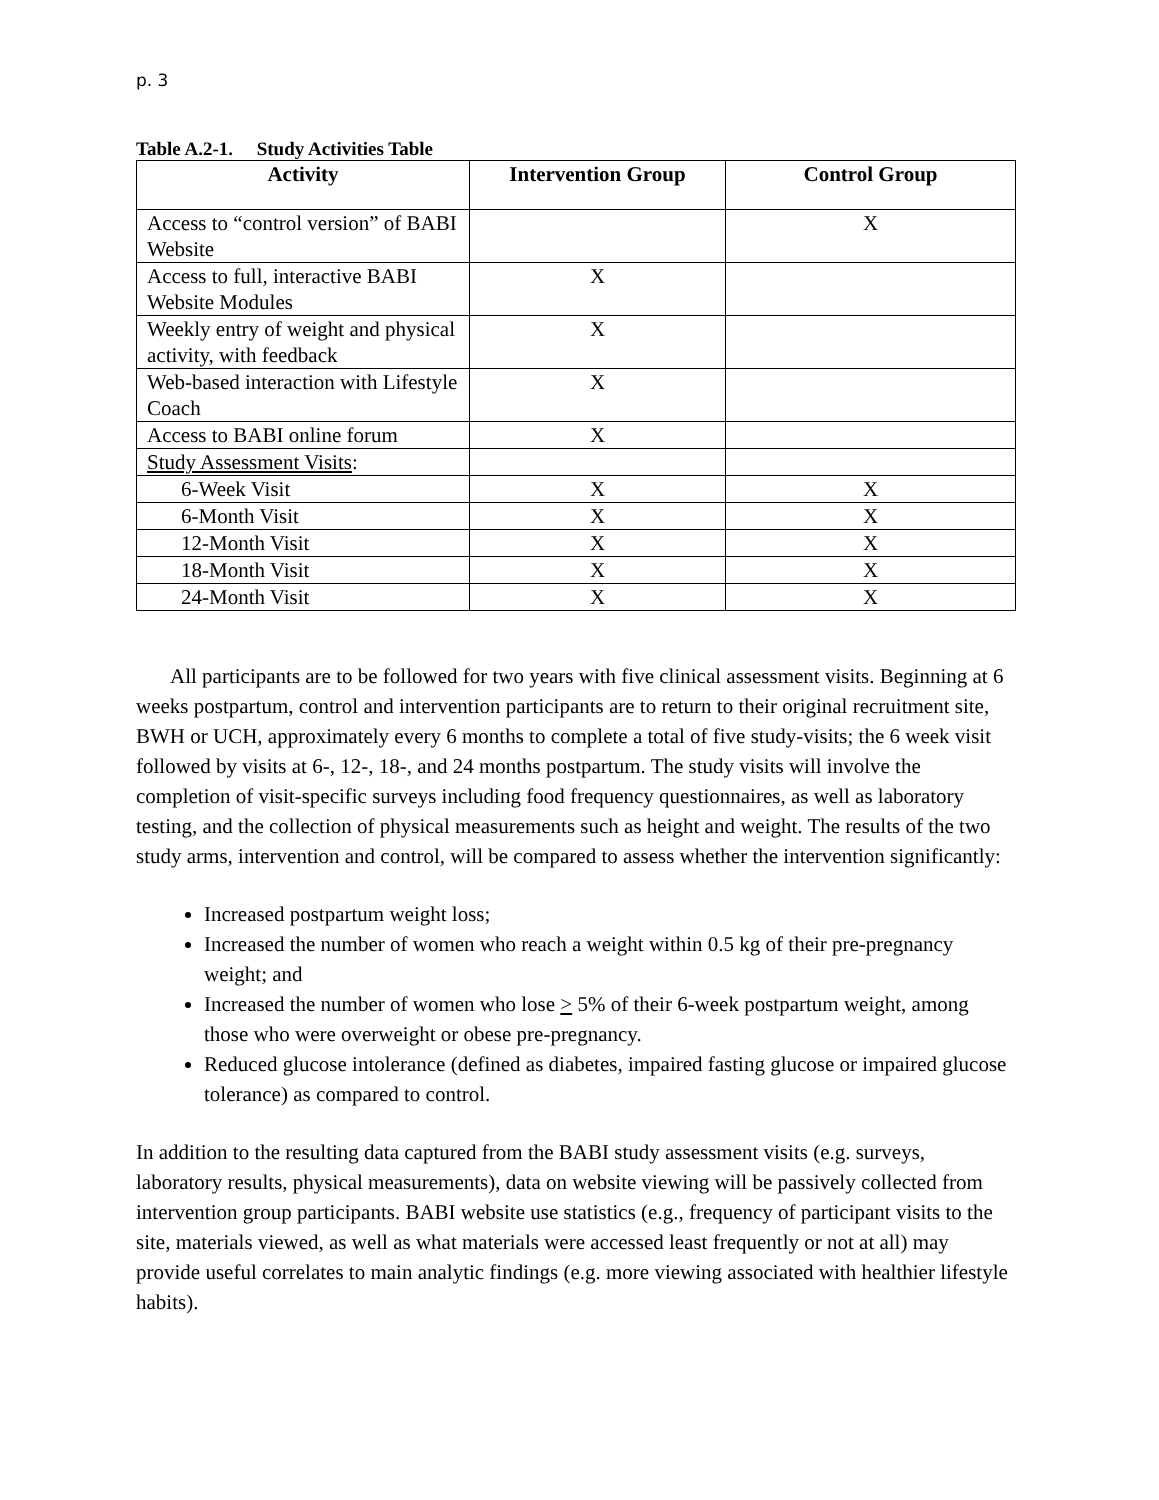p. 3
Table A.2-1. Study Activities Table
| Activity | Intervention Group | Control Group |
| --- | --- | --- |
| Access to “control version” of BABI Website | | X |
| Access to full, interactive BABI Website Modules | X | |
| Weekly entry of weight and physical activity, with feedback | X | |
| Web-based interaction with Lifestyle Coach | X | |
| Access to BABI online forum | X | |
| Study Assessment Visits : | | |
| 6-Week Visit | X | X |
| 6-Month Visit | X | X |
| 12-Month Visit | X | X |
| 18-Month Visit | X | X |
| 24-Month Visit | X | X |
All participants are to be followed for two years with five clinical assessment visits. Beginning at 6 weeks postpartum, control and intervention participants are to return to their original recruitment site, BWH or UCH, approximately every 6 months to complete a total of five study-visits; the 6 week visit followed by visits at 6-, 12-, 18-, and 24 months postpartum. The study visits will involve the completion of visit-specific surveys including food frequency questionnaires, as well as laboratory testing, and the collection of physical measurements such as height and weight. The results of the two study arms, intervention and control, will be compared to assess whether the intervention significantly:
Increased postpartum weight loss;
Increased the number of women who reach a weight within 0.5 kg of their pre-pregnancy weight; and
Increased the number of women who lose > 5% of their 6-week postpartum weight, among those who were overweight or obese pre-pregnancy.
Reduced glucose intolerance (defined as diabetes, impaired fasting glucose or impaired glucose tolerance) as compared to control.
In addition to the resulting data captured from the BABI study assessment visits (e.g. surveys, laboratory results, physical measurements), data on website viewing will be passively collected from intervention group participants. BABI website use statistics (e.g., frequency of participant visits to the site, materials viewed, as well as what materials were accessed least frequently or not at all) may provide useful correlates to main analytic findings (e.g. more viewing associated with healthier lifestyle habits).